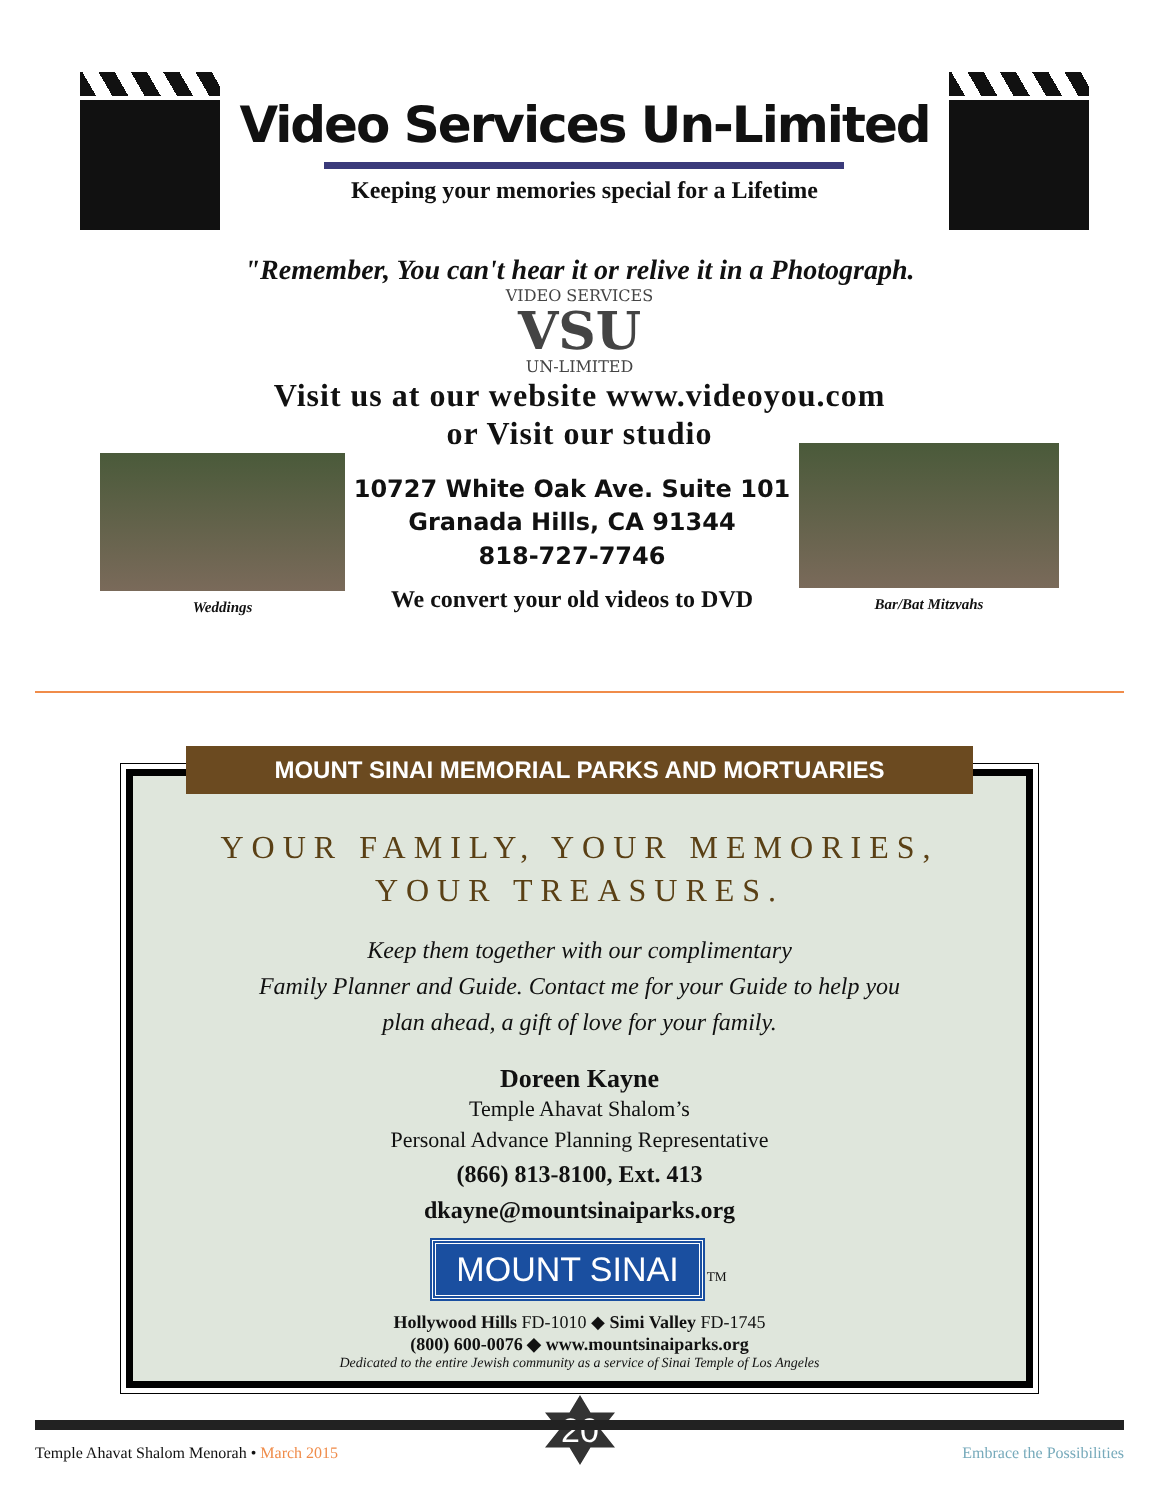Video Services Un-Limited
Keeping your memories special for a Lifetime
"Remember, You can't hear it or relive it in a Photograph.
VIDEO SERVICES
VSU
UN-LIMITED
Visit us at our website www.videoyou.com
or Visit our studio
Weddings
10727 White Oak Ave. Suite 101
Granada Hills, CA 91344
818-727-7746
We convert your old videos to DVD
Bar/Bat Mitzvahs
MOUNT SINAI MEMORIAL PARKS AND MORTUARIES
YOUR FAMILY, YOUR MEMORIES,
YOUR TREASURES.
Keep them together with our complimentary
Family Planner and Guide. Contact me for your Guide to help you
plan ahead, a gift of love for your family.
Doreen Kayne
Temple Ahavat Shalom’s
Personal Advance Planning Representative
(866) 813-8100, Ext. 413
dkayne@mountsinaiparks.org
MOUNT SINAI TM
Hollywood Hills FD-1010 ◆ Simi Valley FD-1745
(800) 600-0076 ◆ www.mountsinaiparks.org
Dedicated to the entire Jewish community as a service of Sinai Temple of Los Angeles
20
Temple Ahavat Shalom Menorah • March 2015 Embrace the Possibilities